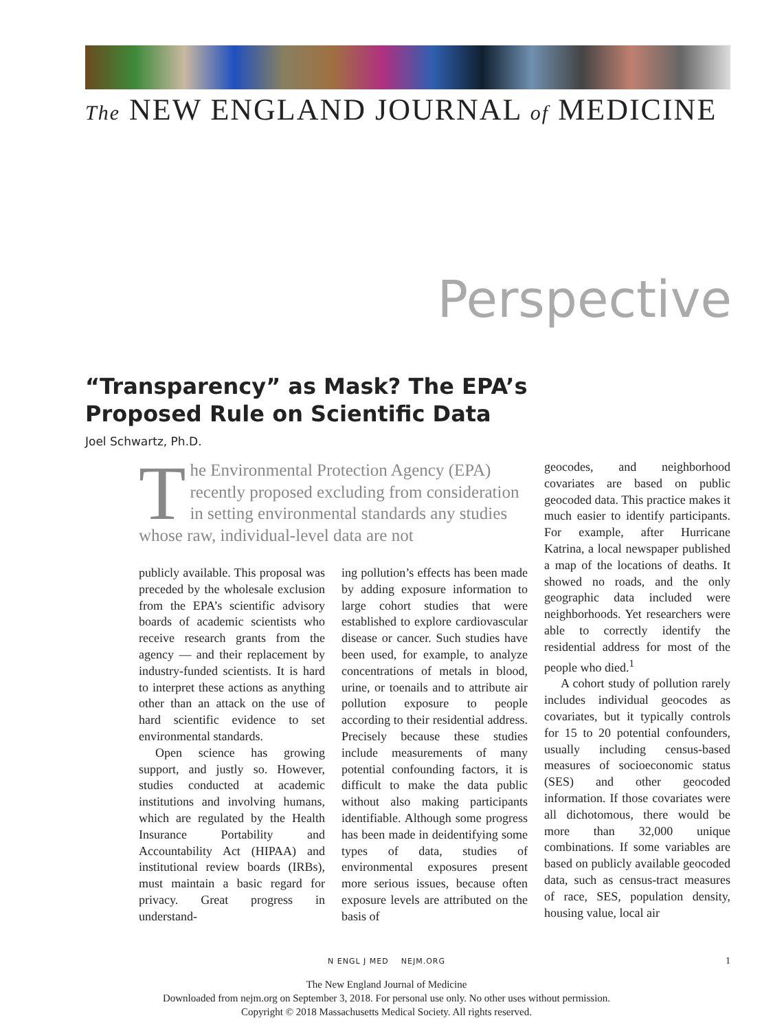The NEW ENGLAND JOURNAL of MEDICINE
Perspective
“Transparency” as Mask? The EPA’s Proposed Rule on Scientific Data
Joel Schwartz, Ph.D.
The Environmental Protection Agency (EPA) recently proposed excluding from consideration in setting environmental standards any studies whose raw, individual-level data are not
publicly available. This proposal was preceded by the wholesale exclusion from the EPA’s scientific advisory boards of academic scientists who receive research grants from the agency — and their replacement by industry-funded scientists. It is hard to interpret these actions as anything other than an attack on the use of hard scientific evidence to set environmental standards.
Open science has growing support, and justly so. However, studies conducted at academic institutions and involving humans, which are regulated by the Health Insurance Portability and Accountability Act (HIPAA) and institutional review boards (IRBs), must maintain a basic regard for privacy. Great progress in understand-
ing pollution’s effects has been made by adding exposure information to large cohort studies that were established to explore cardiovascular disease or cancer. Such studies have been used, for example, to analyze concentrations of metals in blood, urine, or toenails and to attribute air pollution exposure to people according to their residential address. Precisely because these studies include measurements of many potential confounding factors, it is difficult to make the data public without also making participants identifiable. Although some progress has been made in deidentifying some types of data, studies of environmental exposures present more serious issues, because often exposure levels are attributed on the basis of
geocodes, and neighborhood covariates are based on public geocoded data. This practice makes it much easier to identify participants. For example, after Hurricane Katrina, a local newspaper published a map of the locations of deaths. It showed no roads, and the only geographic data included were neighborhoods. Yet researchers were able to correctly identify the residential address for most of the people who died.<sup>1</sup>
A cohort study of pollution rarely includes individual geocodes as covariates, but it typically controls for 15 to 20 potential confounders, usually including census-based measures of socioeconomic status (SES) and other geocoded information. If those covariates were all dichotomous, there would be more than 32,000 unique combinations. If some variables are based on publicly available geocoded data, such as census-tract measures of race, SES, population density, housing value, local air
N ENGL J MED NEJM.ORG 1
The New England Journal of Medicine
Downloaded from nejm.org on September 3, 2018. For personal use only. No other uses without permission.
Copyright © 2018 Massachusetts Medical Society. All rights reserved.